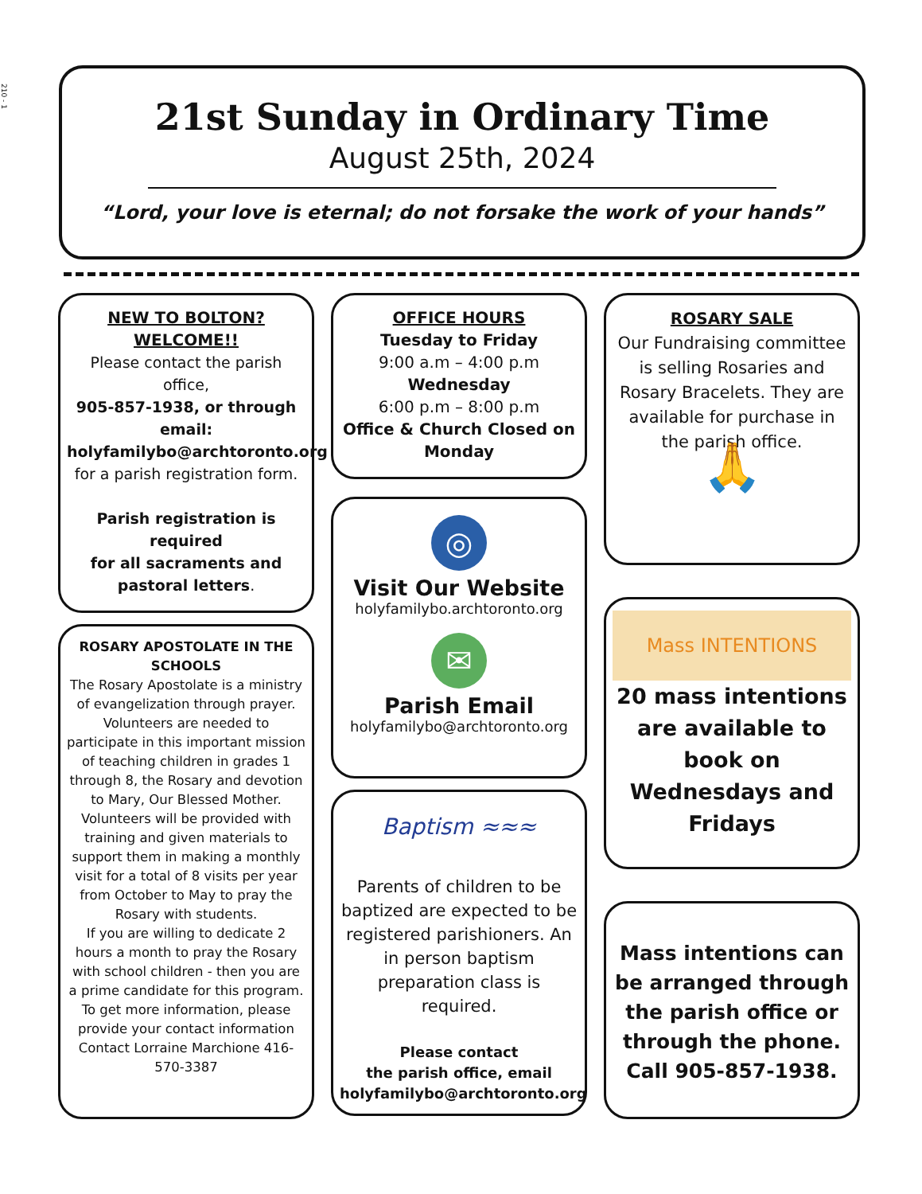210 - 1
21st Sunday in Ordinary Time
August 25th, 2024
“Lord, your love is eternal; do not forsake the work of your hands”
NEW TO BOLTON?
WELCOME!!
Please contact the parish office,
905-857-1938, or through email:
holyfamilybo@archtoronto.org
for a parish registration form.
Parish registration is required
for all sacraments and pastoral letters.
ROSARY APOSTOLATE IN THE SCHOOLS
The Rosary Apostolate is a ministry of evangelization through prayer. Volunteers are needed to participate in this important mission of teaching children in grades 1 through 8, the Rosary and devotion to Mary, Our Blessed Mother.
Volunteers will be provided with training and given materials to support them in making a monthly visit for a total of 8 visits per year from October to May to pray the Rosary with students.
If you are willing to dedicate 2 hours a month to pray the Rosary with school children - then you are a prime candidate for this program.
To get more information, please provide your contact information Contact Lorraine Marchione 416-570-3387
OFFICE HOURS
Tuesday to Friday
9:00 a.m – 4:00 p.m
Wednesday
6:00 p.m – 8:00 p.m
Office & Church Closed on Monday
◎
Visit Our Website
holyfamilybo.archtoronto.org
✉
Parish Email
holyfamilybo@archtoronto.org
Baptism ≈≈≈
Parents of children to be baptized are expected to be registered parishioners. An in person baptism preparation class is required.
Please contact
the parish office, email
holyfamilybo@archtoronto.org
ROSARY SALE
Our Fundraising committee is selling Rosaries and Rosary Bracelets. They are available for purchase in the parish office.
🙏
Mass INTENTIONS
20 mass intentions are available to book on Wednesdays and Fridays
Mass intentions can be arranged through the parish office or through the phone. Call 905-857-1938.